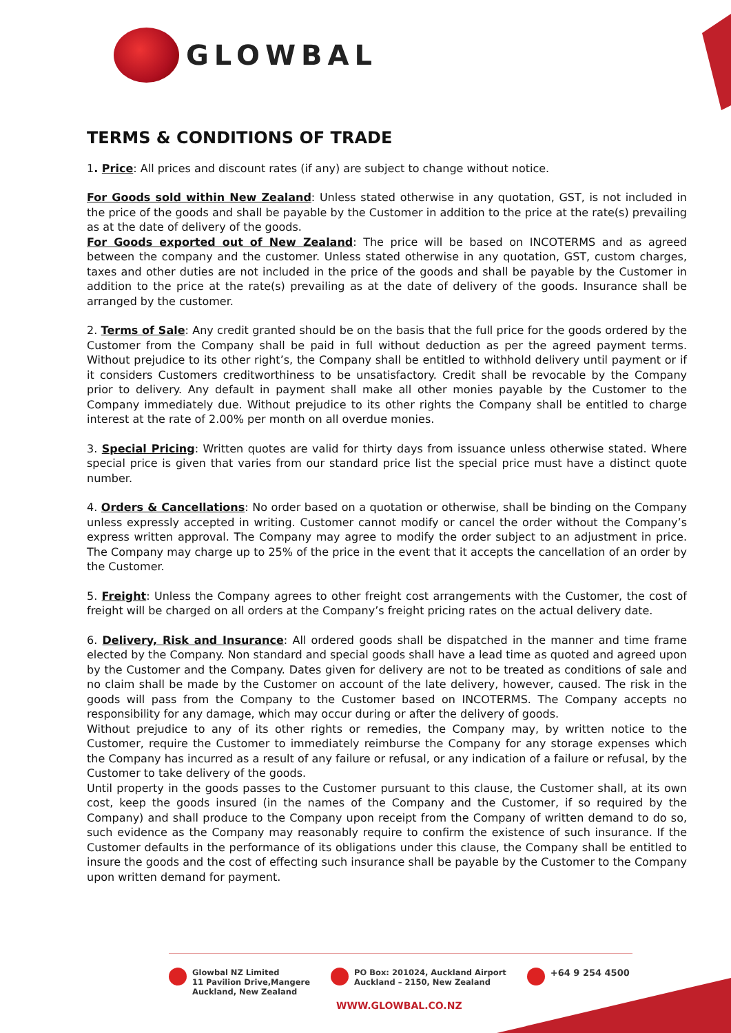GLOWBAL
TERMS & CONDITIONS OF TRADE
1. Price: All prices and discount rates (if any) are subject to change without notice.
For Goods sold within New Zealand: Unless stated otherwise in any quotation, GST, is not included in the price of the goods and shall be payable by the Customer in addition to the price at the rate(s) prevailing as at the date of delivery of the goods.
For Goods exported out of New Zealand: The price will be based on INCOTERMS and as agreed between the company and the customer. Unless stated otherwise in any quotation, GST, custom charges, taxes and other duties are not included in the price of the goods and shall be payable by the Customer in addition to the price at the rate(s) prevailing as at the date of delivery of the goods. Insurance shall be arranged by the customer.
2. Terms of Sale: Any credit granted should be on the basis that the full price for the goods ordered by the Customer from the Company shall be paid in full without deduction as per the agreed payment terms. Without prejudice to its other right’s, the Company shall be entitled to withhold delivery until payment or if it considers Customers creditworthiness to be unsatisfactory. Credit shall be revocable by the Company prior to delivery. Any default in payment shall make all other monies payable by the Customer to the Company immediately due. Without prejudice to its other rights the Company shall be entitled to charge interest at the rate of 2.00% per month on all overdue monies.
3. Special Pricing: Written quotes are valid for thirty days from issuance unless otherwise stated. Where special price is given that varies from our standard price list the special price must have a distinct quote number.
4. Orders & Cancellations: No order based on a quotation or otherwise, shall be binding on the Company unless expressly accepted in writing. Customer cannot modify or cancel the order without the Company’s express written approval. The Company may agree to modify the order subject to an adjustment in price. The Company may charge up to 25% of the price in the event that it accepts the cancellation of an order by the Customer.
5. Freight: Unless the Company agrees to other freight cost arrangements with the Customer, the cost of freight will be charged on all orders at the Company’s freight pricing rates on the actual delivery date.
6. Delivery, Risk and Insurance: All ordered goods shall be dispatched in the manner and time frame elected by the Company. Non standard and special goods shall have a lead time as quoted and agreed upon by the Customer and the Company. Dates given for delivery are not to be treated as conditions of sale and no claim shall be made by the Customer on account of the late delivery, however, caused. The risk in the goods will pass from the Company to the Customer based on INCOTERMS. The Company accepts no responsibility for any damage, which may occur during or after the delivery of goods.
Without prejudice to any of its other rights or remedies, the Company may, by written notice to the Customer, require the Customer to immediately reimburse the Company for any storage expenses which the Company has incurred as a result of any failure or refusal, or any indication of a failure or refusal, by the Customer to take delivery of the goods.
Until property in the goods passes to the Customer pursuant to this clause, the Customer shall, at its own cost, keep the goods insured (in the names of the Company and the Customer, if so required by the Company) and shall produce to the Company upon receipt from the Company of written demand to do so, such evidence as the Company may reasonably require to confirm the existence of such insurance. If the Customer defaults in the performance of its obligations under this clause, the Company shall be entitled to insure the goods and the cost of effecting such insurance shall be payable by the Customer to the Company upon written demand for payment.
Glowbal NZ Limited
11 Pavilion Drive,Mangere
Auckland, New Zealand
PO Box: 201024, Auckland Airport
Auckland – 2150, New Zealand
+64 9 254 4500
WWW.GLOWBAL.CO.NZ